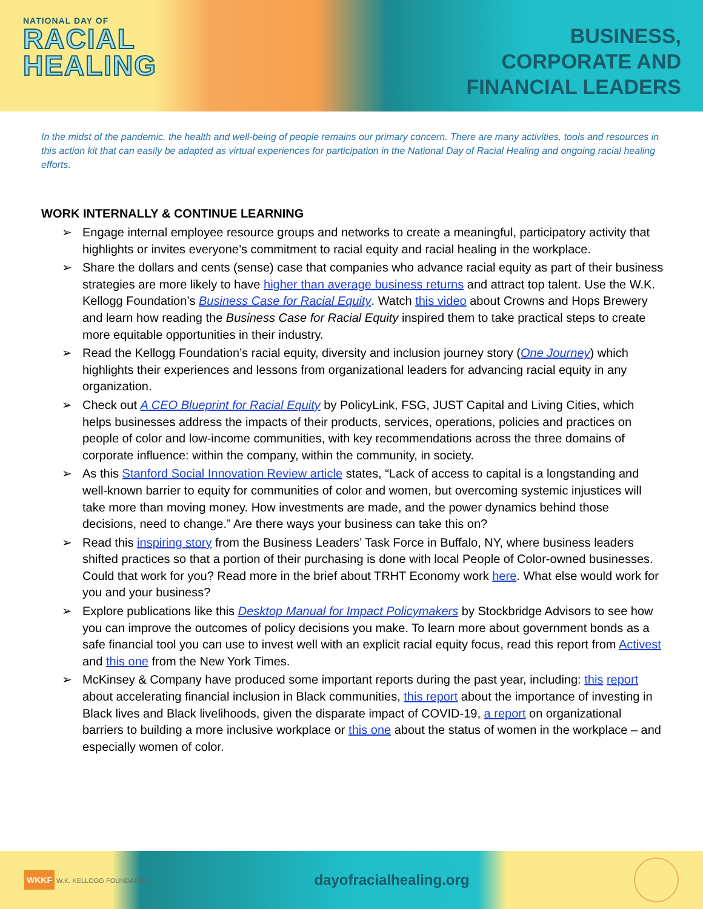NATIONAL DAY OF
RACIAL
HEALING
BUSINESS,
CORPORATE AND
FINANCIAL LEADERS
In the midst of the pandemic, the health and well-being of people remains our primary concern. There are many activities, tools and resources in this action kit that can easily be adapted as virtual experiences for participation in the National Day of Racial Healing and ongoing racial healing efforts.
WORK INTERNALLY & CONTINUE LEARNING
➢ Engage internal employee resource groups and networks to create a meaningful, participatory activity that highlights or invites everyone’s commitment to racial equity and racial healing in the workplace.
➢ Share the dollars and cents (sense) case that companies who advance racial equity as part of their business strategies are more likely to have higher than average business returns and attract top talent. Use the W.K. Kellogg Foundation’s Business Case for Racial Equity. Watch this video about Crowns and Hops Brewery and learn how reading the Business Case for Racial Equity inspired them to take practical steps to create more equitable opportunities in their industry.
➢ Read the Kellogg Foundation’s racial equity, diversity and inclusion journey story (One Journey) which highlights their experiences and lessons from organizational leaders for advancing racial equity in any organization.
➢ Check out A CEO Blueprint for Racial Equity by PolicyLink, FSG, JUST Capital and Living Cities, which helps businesses address the impacts of their products, services, operations, policies and practices on people of color and low-income communities, with key recommendations across the three domains of corporate influence: within the company, within the community, in society.
➢ As this Stanford Social Innovation Review article states, “Lack of access to capital is a longstanding and well-known barrier to equity for communities of color and women, but overcoming systemic injustices will take more than moving money. How investments are made, and the power dynamics behind those decisions, need to change.” Are there ways your business can take this on?
➢ Read this inspiring story from the Business Leaders’ Task Force in Buffalo, NY, where business leaders shifted practices so that a portion of their purchasing is done with local People of Color-owned businesses. Could that work for you? Read more in the brief about TRHT Economy work here. What else would work for you and your business?
➢ Explore publications like this Desktop Manual for Impact Policymakers by Stockbridge Advisors to see how you can improve the outcomes of policy decisions you make. To learn more about government bonds as a safe financial tool you can use to invest well with an explicit racial equity focus, read this report from Activest and this one from the New York Times.
➢ McKinsey & Company have produced some important reports during the past year, including: this report about accelerating financial inclusion in Black communities, this report about the importance of investing in Black lives and Black livelihoods, given the disparate impact of COVID-19, a report on organizational barriers to building a more inclusive workplace or this one about the status of women in the workplace – and especially women of color.
WKKF W.K. KELLOGG FOUNDATION
dayofracialhealing.org